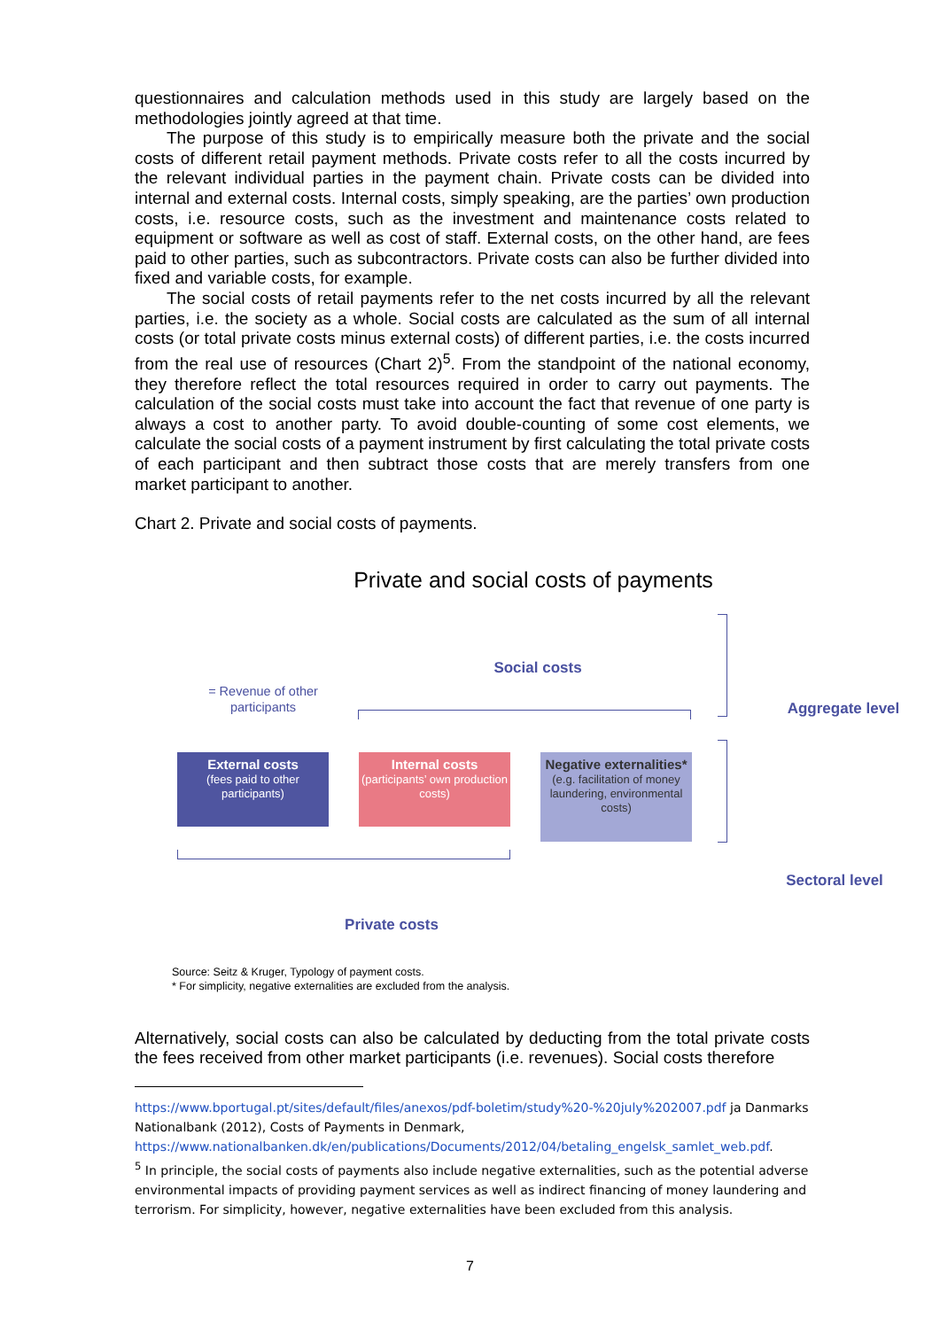questionnaires and calculation methods used in this study are largely based on the methodologies jointly agreed at that time.
The purpose of this study is to empirically measure both the private and the social costs of different retail payment methods. Private costs refer to all the costs incurred by the relevant individual parties in the payment chain. Private costs can be divided into internal and external costs. Internal costs, simply speaking, are the parties’ own production costs, i.e. resource costs, such as the investment and maintenance costs related to equipment or software as well as cost of staff. External costs, on the other hand, are fees paid to other parties, such as subcontractors. Private costs can also be further divided into fixed and variable costs, for example.
The social costs of retail payments refer to the net costs incurred by all the relevant parties, i.e. the society as a whole. Social costs are calculated as the sum of all internal costs (or total private costs minus external costs) of different parties, i.e. the costs incurred from the real use of resources (Chart 2)<sup>5</sup>. From the standpoint of the national economy, they therefore reflect the total resources required in order to carry out payments. The calculation of the social costs must take into account the fact that revenue of one party is always a cost to another party. To avoid double-counting of some cost elements, we calculate the social costs of a payment instrument by first calculating the total private costs of each participant and then subtract those costs that are merely transfers from one market participant to another.
Chart 2. Private and social costs of payments.
Private and social costs of payments
Social costs
= Revenue of other participants
Aggregate level
External costs
(fees paid to other participants)
Internal costs
(participants’ own production costs)
Negative externalities*
(e.g. facilitation of money laundering, environmental costs)
Sectoral level
Private costs
Source: Seitz & Kruger, Typology of payment costs.
* For simplicity, negative externalities are excluded from the analysis.
Alternatively, social costs can also be calculated by deducting from the total private costs the fees received from other market participants (i.e. revenues). Social costs therefore
https://www.bportugal.pt/sites/default/files/anexos/pdf-boletim/study%20-%20july%202007.pdf ja Danmarks Nationalbank (2012), Costs of Payments in Denmark, https://www.nationalbanken.dk/en/publications/Documents/2012/04/betaling_engelsk_samlet_web.pdf.
<sup>5</sup> In principle, the social costs of payments also include negative externalities, such as the potential adverse environmental impacts of providing payment services as well as indirect financing of money laundering and terrorism. For simplicity, however, negative externalities have been excluded from this analysis.
7